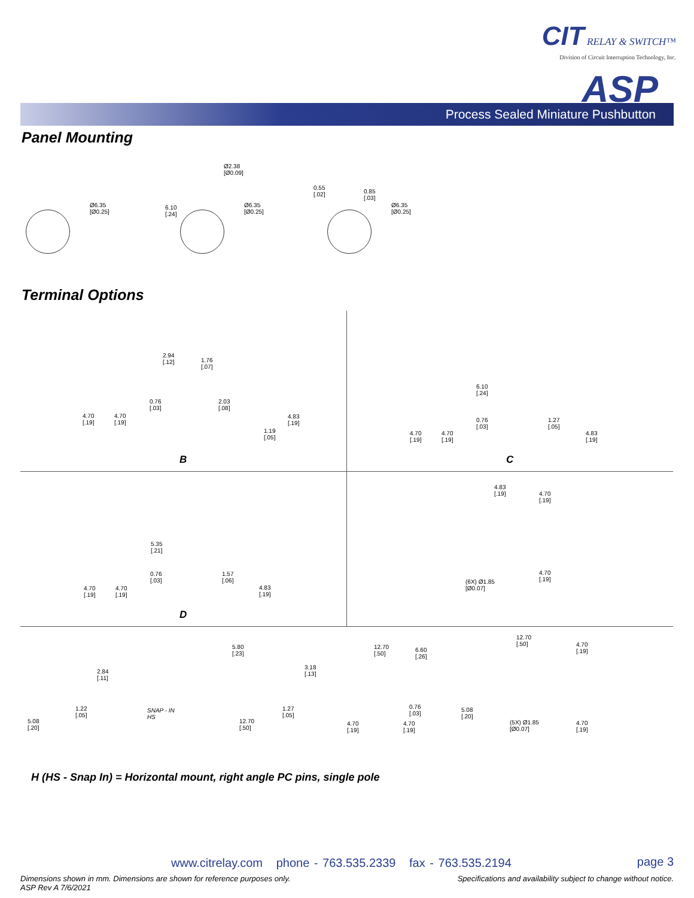CIT RELAY & SWITCH™
Division of Circuit Interruption Technology, Inc.
ASP
Process Sealed Miniature Pushbutton
Panel Mounting
Ø6.35
[Ø0.25]
Ø2.38
[Ø0.09]
6.10
[.24]
Ø6.35
[Ø0.25]
0.55
[.02]
0.85
[.03]
Ø6.35
[Ø0.25]
Terminal Options
2.94
[.12]
1.76
[.07]
0.76
[.03]
2.03
[.08]
4.70
[.19]
4.70
[.19]
4.83
[.19]
1.19
[.05]
B
6.10
[.24]
0.76
[.03]
1.27
[.05]
4.70
[.19]
4.70
[.19]
4.83
[.19]
C
5.35
[.21]
0.76
[.03]
1.57
[.06]
4.83
[.19]
4.70
[.19]
4.70
[.19]
D
4.83
[.19]
4.70
[.19]
4.70
[.19]
(6X) Ø1.85
[Ø0.07]
2.84
[.11]
1.22
[.05]
5.08
[.20]
5.80
[.23]
3.18
[.13]
SNAP - IN
HS
1.27
[.05]
12.70
[.50]
12.70
[.50]
6.60
[.26]
0.76
[.03]
4.70
[.19]
4.70
[.19]
12.70
[.50]
4.70
[.19]
5.08
[.20]
(5X) Ø1.85
[Ø0.07]
4.70
[.19]
H (HS - Snap In) = Horizontal mount, right angle PC pins, single pole
www.citrelay.com phone - 763.535.2339 fax - 763.535.2194
page 3
Dimensions shown in mm. Dimensions are shown for reference purposes only.
ASP Rev A 7/6/2021
Specifications and availability subject to change without notice.